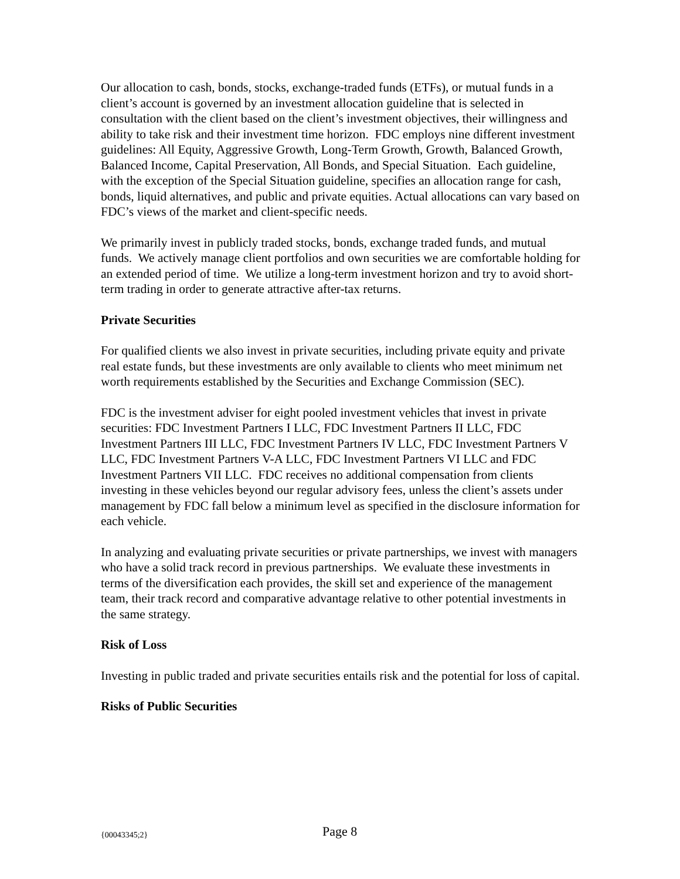Our allocation to cash, bonds, stocks, exchange-traded funds (ETFs), or mutual funds in a client’s account is governed by an investment allocation guideline that is selected in consultation with the client based on the client’s investment objectives, their willingness and ability to take risk and their investment time horizon. FDC employs nine different investment guidelines: All Equity, Aggressive Growth, Long-Term Growth, Growth, Balanced Growth, Balanced Income, Capital Preservation, All Bonds, and Special Situation. Each guideline, with the exception of the Special Situation guideline, specifies an allocation range for cash, bonds, liquid alternatives, and public and private equities. Actual allocations can vary based on FDC’s views of the market and client-specific needs.
We primarily invest in publicly traded stocks, bonds, exchange traded funds, and mutual funds. We actively manage client portfolios and own securities we are comfortable holding for an extended period of time. We utilize a long-term investment horizon and try to avoid short-term trading in order to generate attractive after-tax returns.
Private Securities
For qualified clients we also invest in private securities, including private equity and private real estate funds, but these investments are only available to clients who meet minimum net worth requirements established by the Securities and Exchange Commission (SEC).
FDC is the investment adviser for eight pooled investment vehicles that invest in private securities: FDC Investment Partners I LLC, FDC Investment Partners II LLC, FDC Investment Partners III LLC, FDC Investment Partners IV LLC, FDC Investment Partners V LLC, FDC Investment Partners V-A LLC, FDC Investment Partners VI LLC and FDC Investment Partners VII LLC. FDC receives no additional compensation from clients investing in these vehicles beyond our regular advisory fees, unless the client’s assets under management by FDC fall below a minimum level as specified in the disclosure information for each vehicle.
In analyzing and evaluating private securities or private partnerships, we invest with managers who have a solid track record in previous partnerships. We evaluate these investments in terms of the diversification each provides, the skill set and experience of the management team, their track record and comparative advantage relative to other potential investments in the same strategy.
Risk of Loss
Investing in public traded and private securities entails risk and the potential for loss of capital.
Risks of Public Securities
{00043345;2} Page 8